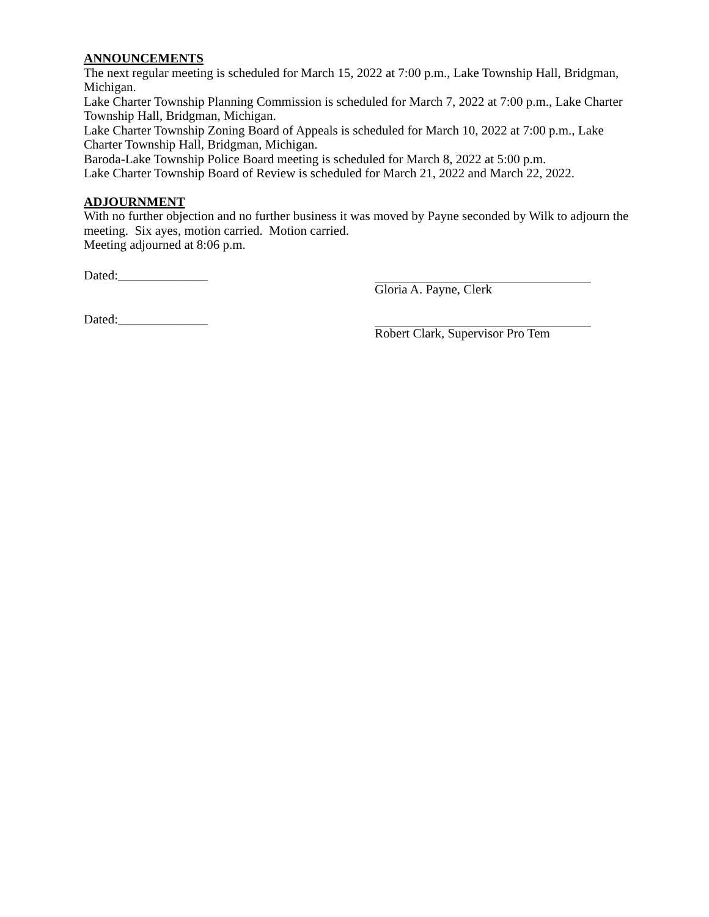ANNOUNCEMENTS
The next regular meeting is scheduled for March 15, 2022 at 7:00 p.m., Lake Township Hall, Bridgman, Michigan.
Lake Charter Township Planning Commission is scheduled for March 7, 2022 at 7:00 p.m., Lake Charter Township Hall, Bridgman, Michigan.
Lake Charter Township Zoning Board of Appeals is scheduled for March 10, 2022 at 7:00 p.m., Lake Charter Township Hall, Bridgman, Michigan.
Baroda-Lake Township Police Board meeting is scheduled for March 8, 2022 at 5:00 p.m.
Lake Charter Township Board of Review is scheduled for March 21, 2022 and March 22, 2022.
ADJOURNMENT
With no further objection and no further business it was moved by Payne seconded by Wilk to adjourn the meeting. Six ayes, motion carried. Motion carried.
Meeting adjourned at 8:06 p.m.
Dated:______________ Gloria A. Payne, Clerk
Dated:______________ Robert Clark, Supervisor Pro Tem